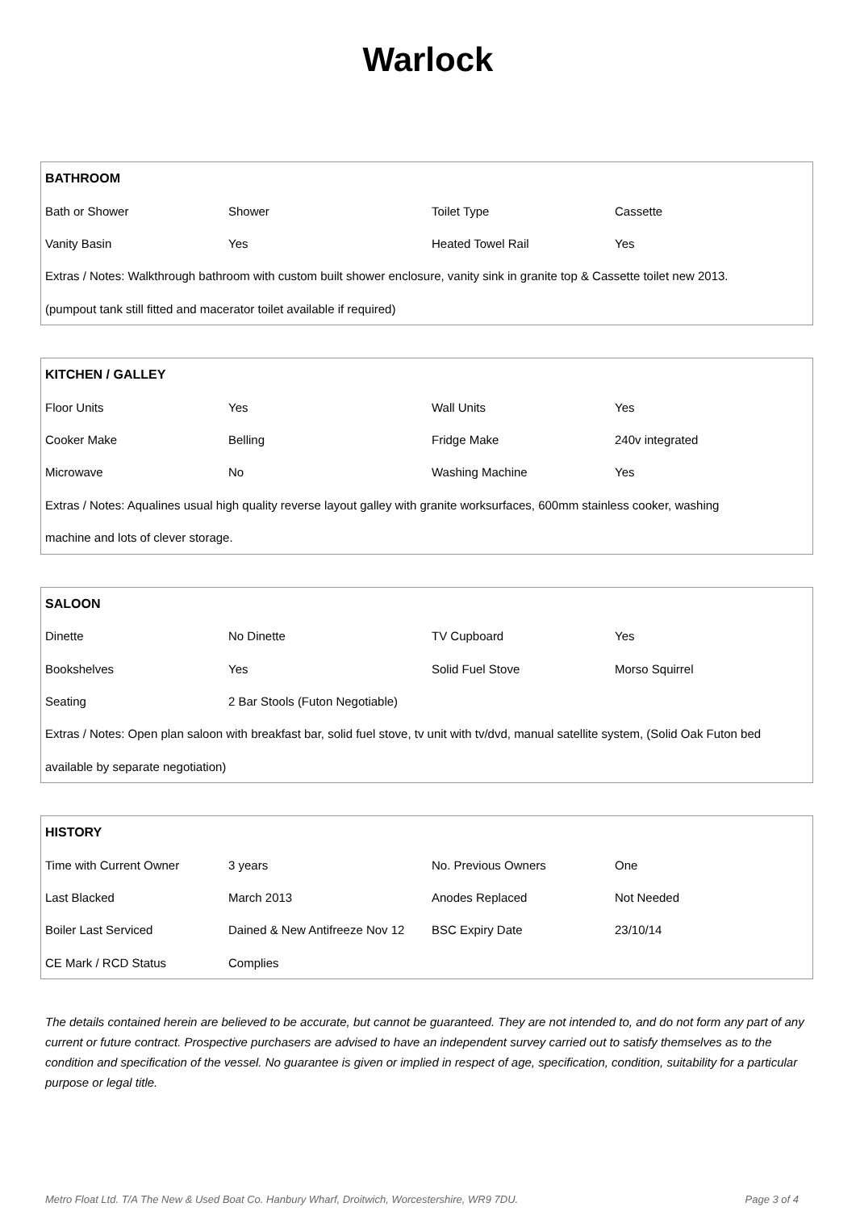Warlock
| BATHROOM | | | |
| --- | --- | --- | --- |
| Bath or Shower | Shower | Toilet Type | Cassette |
| Vanity Basin | Yes | Heated Towel Rail | Yes |
| Extras / Notes: Walkthrough bathroom with custom built shower enclosure, vanity sink in granite top & Cassette toilet new 2013. | | | |
| (pumpout tank still fitted and macerator toilet available if required) | | | |
| KITCHEN / GALLEY | | | |
| --- | --- | --- | --- |
| Floor Units | Yes | Wall Units | Yes |
| Cooker Make | Belling | Fridge Make | 240v integrated |
| Microwave | No | Washing Machine | Yes |
| Extras / Notes: Aqualines usual high quality reverse layout galley with granite worksurfaces, 600mm stainless cooker, washing | | | |
| machine and lots of clever storage. | | | |
| SALOON | | | |
| --- | --- | --- | --- |
| Dinette | No Dinette | TV Cupboard | Yes |
| Bookshelves | Yes | Solid Fuel Stove | Morso Squirrel |
| Seating | 2 Bar Stools (Futon Negotiable) | | |
| Extras / Notes: Open plan saloon with breakfast bar, solid fuel stove, tv unit with tv/dvd, manual satellite system, (Solid Oak Futon bed | | | |
| available by separate negotiation) | | | |
| HISTORY | | | |
| --- | --- | --- | --- |
| Time with Current Owner | 3 years | No. Previous Owners | One |
| Last Blacked | March 2013 | Anodes Replaced | Not Needed |
| Boiler Last Serviced | Dained & New Antifreeze Nov 12 | BSC Expiry Date | 23/10/14 |
| CE Mark / RCD Status | Complies | | |
The details contained herein are believed to be accurate, but cannot be guaranteed. They are not intended to, and do not form any part of any current or future contract. Prospective purchasers are advised to have an independent survey carried out to satisfy themselves as to the condition and specification of the vessel. No guarantee is given or implied in respect of age, specification, condition, suitability for a particular purpose or legal title.
Metro Float Ltd. T/A The New & Used Boat Co. Hanbury Wharf, Droitwich, Worcestershire, WR9 7DU. Page 3 of 4